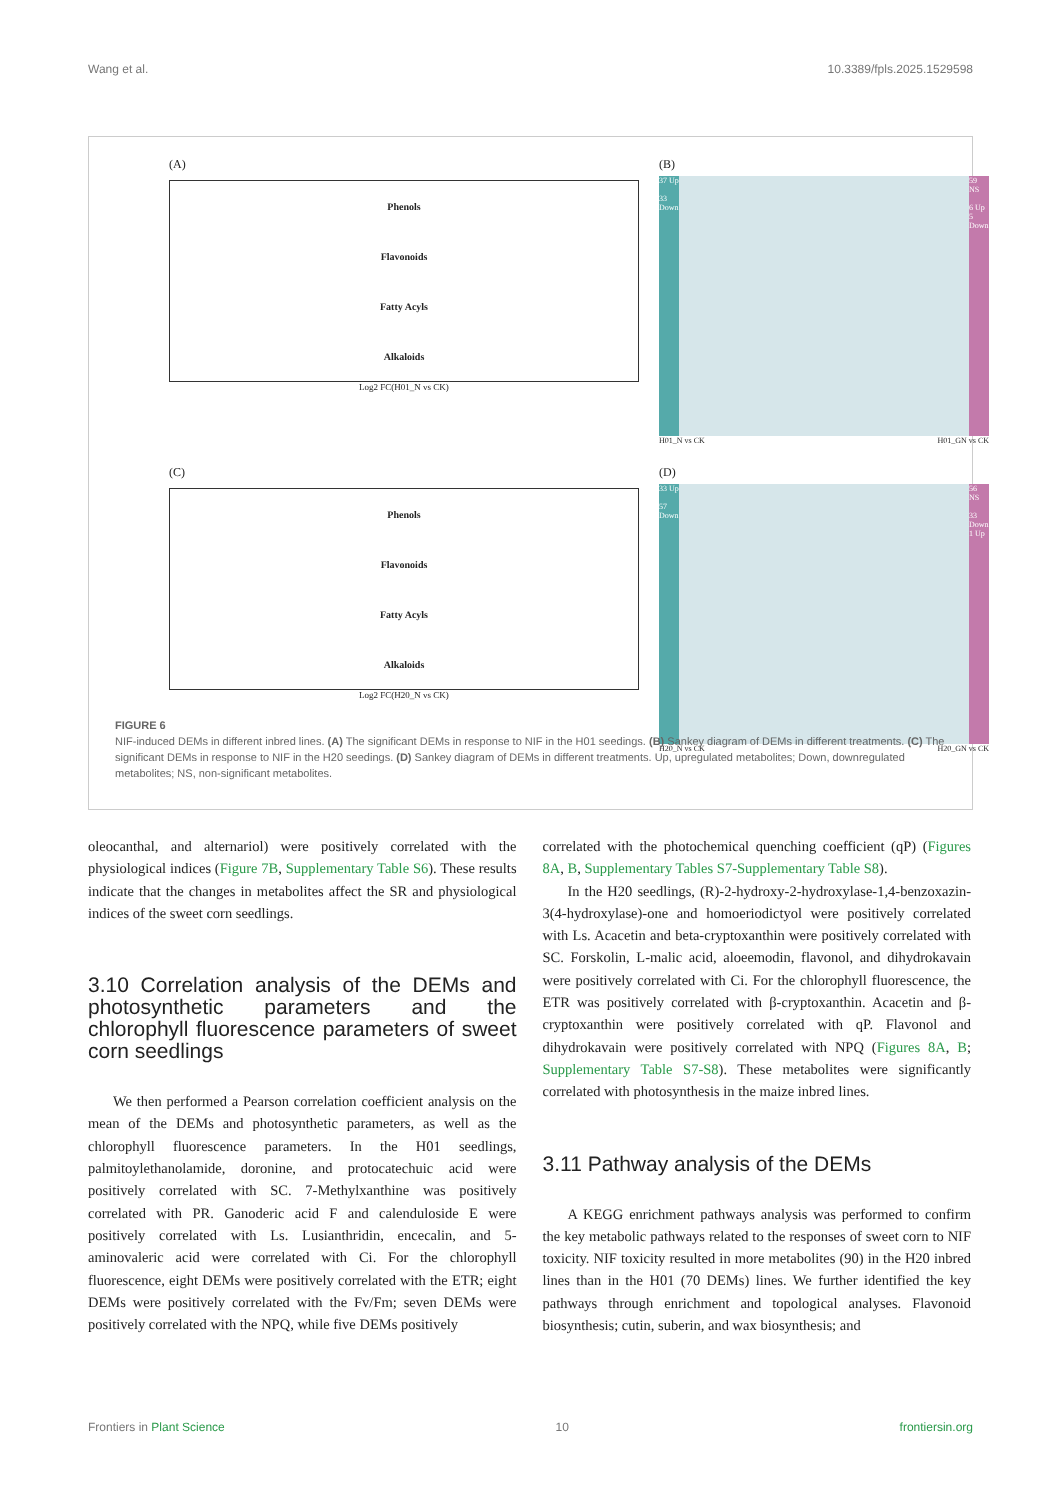Wang et al. 10.3389/fpls.2025.1529598
(A)
Phenols
Flavonoids
Fatty Acyls
Alkaloids
Log2 FC(H01_N vs CK)
(B)
37 Up
33 Down
59 NS
6 Up
5 Down
H01_N vs CK H01_GN vs CK
(C)
Phenols
Flavonoids
Fatty Acyls
Alkaloids
Log2 FC(H20_N vs CK)
(D)
33 Up
57 Down
56 NS
33 Down
1 Up
H20_N vs CK H20_GN vs CK
FIGURE 6
NIF-induced DEMs in different inbred lines. (A) The significant DEMs in response to NIF in the H01 seedings. (B) Sankey diagram of DEMs in different treatments. (C) The significant DEMs in response to NIF in the H20 seedings. (D) Sankey diagram of DEMs in different treatments. Up, upregulated metabolites; Down, downregulated metabolites; NS, non-significant metabolites.
oleocanthal, and alternariol) were positively correlated with the physiological indices (Figure 7B, Supplementary Table S6). These results indicate that the changes in metabolites affect the SR and physiological indices of the sweet corn seedlings.
3.10 Correlation analysis of the DEMs and photosynthetic parameters and the chlorophyll fluorescence parameters of sweet corn seedlings
We then performed a Pearson correlation coefficient analysis on the mean of the DEMs and photosynthetic parameters, as well as the chlorophyll fluorescence parameters. In the H01 seedlings, palmitoylethanolamide, doronine, and protocatechuic acid were positively correlated with SC. 7-Methylxanthine was positively correlated with PR. Ganoderic acid F and calenduloside E were positively correlated with Ls. Lusianthridin, encecalin, and 5-aminovaleric acid were correlated with Ci. For the chlorophyll fluorescence, eight DEMs were positively correlated with the ETR; eight DEMs were positively correlated with the Fv/Fm; seven DEMs were positively correlated with the NPQ, while five DEMs positively
correlated with the photochemical quenching coefficient (qP) (Figures 8A, B, Supplementary Tables S7-Supplementary Table S8).
In the H20 seedlings, (R)-2-hydroxy-2-hydroxylase-1,4-benzoxazin-3(4-hydroxylase)-one and homoeriodictyol were positively correlated with Ls. Acacetin and beta-cryptoxanthin were positively correlated with SC. Forskolin, L-malic acid, aloeemodin, flavonol, and dihydrokavain were positively correlated with Ci. For the chlorophyll fluorescence, the ETR was positively correlated with β-cryptoxanthin. Acacetin and β-cryptoxanthin were positively correlated with qP. Flavonol and dihydrokavain were positively correlated with NPQ (Figures 8A, B; Supplementary Table S7-S8). These metabolites were significantly correlated with photosynthesis in the maize inbred lines.
3.11 Pathway analysis of the DEMs
A KEGG enrichment pathways analysis was performed to confirm the key metabolic pathways related to the responses of sweet corn to NIF toxicity. NIF toxicity resulted in more metabolites (90) in the H20 inbred lines than in the H01 (70 DEMs) lines. We further identified the key pathways through enrichment and topological analyses. Flavonoid biosynthesis; cutin, suberin, and wax biosynthesis; and
Frontiers in Plant Science 10 frontiersin.org